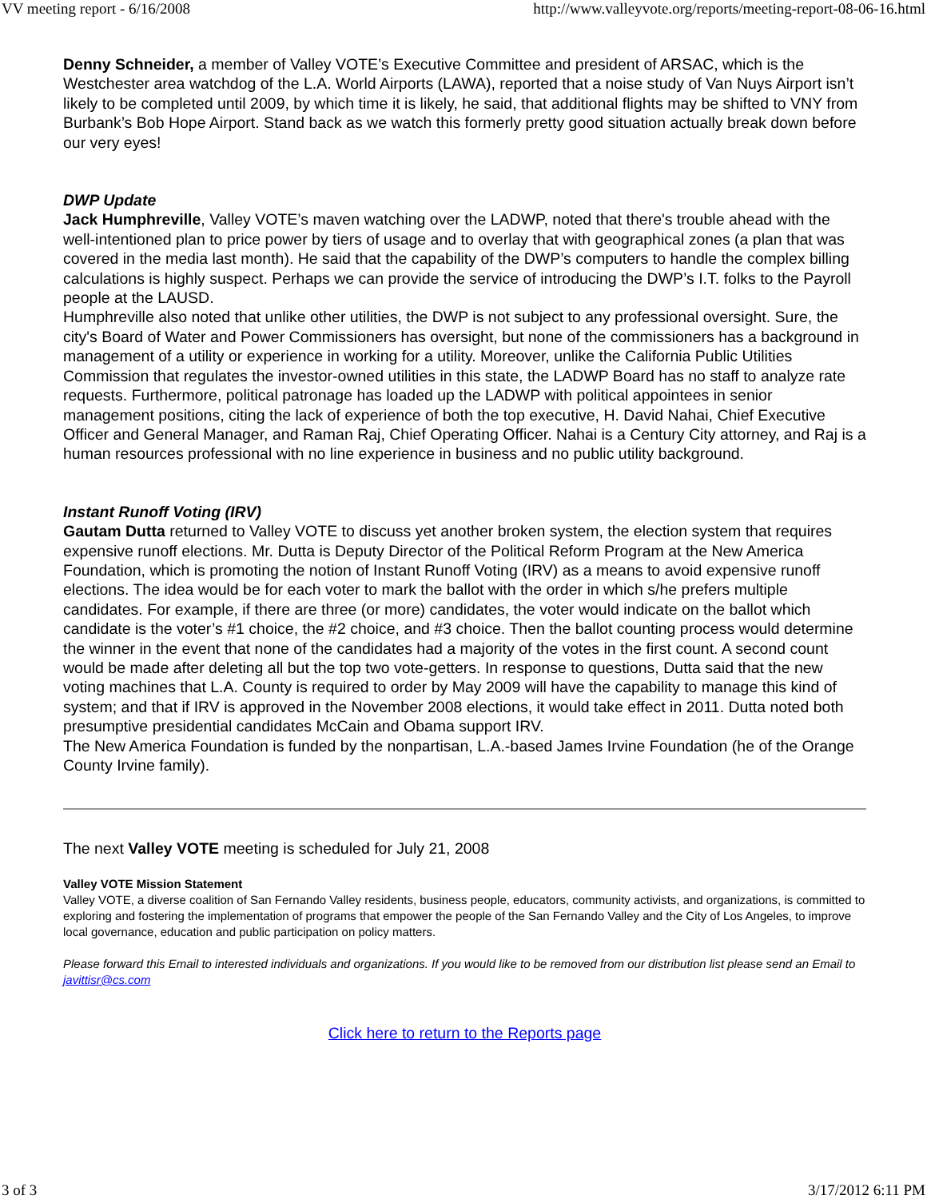VV meeting report - 6/16/2008 http://www.valleyvote.org/reports/meeting-report-08-06-16.html
Denny Schneider, a member of Valley VOTE’s Executive Committee and president of ARSAC, which is the Westchester area watchdog of the L.A. World Airports (LAWA), reported that a noise study of Van Nuys Airport isn’t likely to be completed until 2009, by which time it is likely, he said, that additional flights may be shifted to VNY from Burbank’s Bob Hope Airport. Stand back as we watch this formerly pretty good situation actually break down before our very eyes!
DWP Update
Jack Humphreville, Valley VOTE’s maven watching over the LADWP, noted that there's trouble ahead with the well-intentioned plan to price power by tiers of usage and to overlay that with geographical zones (a plan that was covered in the media last month). He said that the capability of the DWP’s computers to handle the complex billing calculations is highly suspect. Perhaps we can provide the service of introducing the DWP’s I.T. folks to the Payroll people at the LAUSD.
Humphreville also noted that unlike other utilities, the DWP is not subject to any professional oversight. Sure, the city's Board of Water and Power Commissioners has oversight, but none of the commissioners has a background in management of a utility or experience in working for a utility. Moreover, unlike the California Public Utilities Commission that regulates the investor-owned utilities in this state, the LADWP Board has no staff to analyze rate requests. Furthermore, political patronage has loaded up the LADWP with political appointees in senior management positions, citing the lack of experience of both the top executive, H. David Nahai, Chief Executive Officer and General Manager, and Raman Raj, Chief Operating Officer. Nahai is a Century City attorney, and Raj is a human resources professional with no line experience in business and no public utility background.
Instant Runoff Voting (IRV)
Gautam Dutta returned to Valley VOTE to discuss yet another broken system, the election system that requires expensive runoff elections. Mr. Dutta is Deputy Director of the Political Reform Program at the New America Foundation, which is promoting the notion of Instant Runoff Voting (IRV) as a means to avoid expensive runoff elections. The idea would be for each voter to mark the ballot with the order in which s/he prefers multiple candidates. For example, if there are three (or more) candidates, the voter would indicate on the ballot which candidate is the voter’s #1 choice, the #2 choice, and #3 choice. Then the ballot counting process would determine the winner in the event that none of the candidates had a majority of the votes in the first count. A second count would be made after deleting all but the top two vote-getters. In response to questions, Dutta said that the new voting machines that L.A. County is required to order by May 2009 will have the capability to manage this kind of system; and that if IRV is approved in the November 2008 elections, it would take effect in 2011. Dutta noted both presumptive presidential candidates McCain and Obama support IRV.
The New America Foundation is funded by the nonpartisan, L.A.-based James Irvine Foundation (he of the Orange County Irvine family).
The next Valley VOTE meeting is scheduled for July 21, 2008
Valley VOTE Mission Statement
Valley VOTE, a diverse coalition of San Fernando Valley residents, business people, educators, community activists, and organizations, is committed to exploring and fostering the implementation of programs that empower the people of the San Fernando Valley and the City of Los Angeles, to improve local governance, education and public participation on policy matters.
Please forward this Email to interested individuals and organizations. If you would like to be removed from our distribution list please send an Email to javittisr@cs.com
Click here to return to the Reports page
3 of 3 3/17/2012 6:11 PM